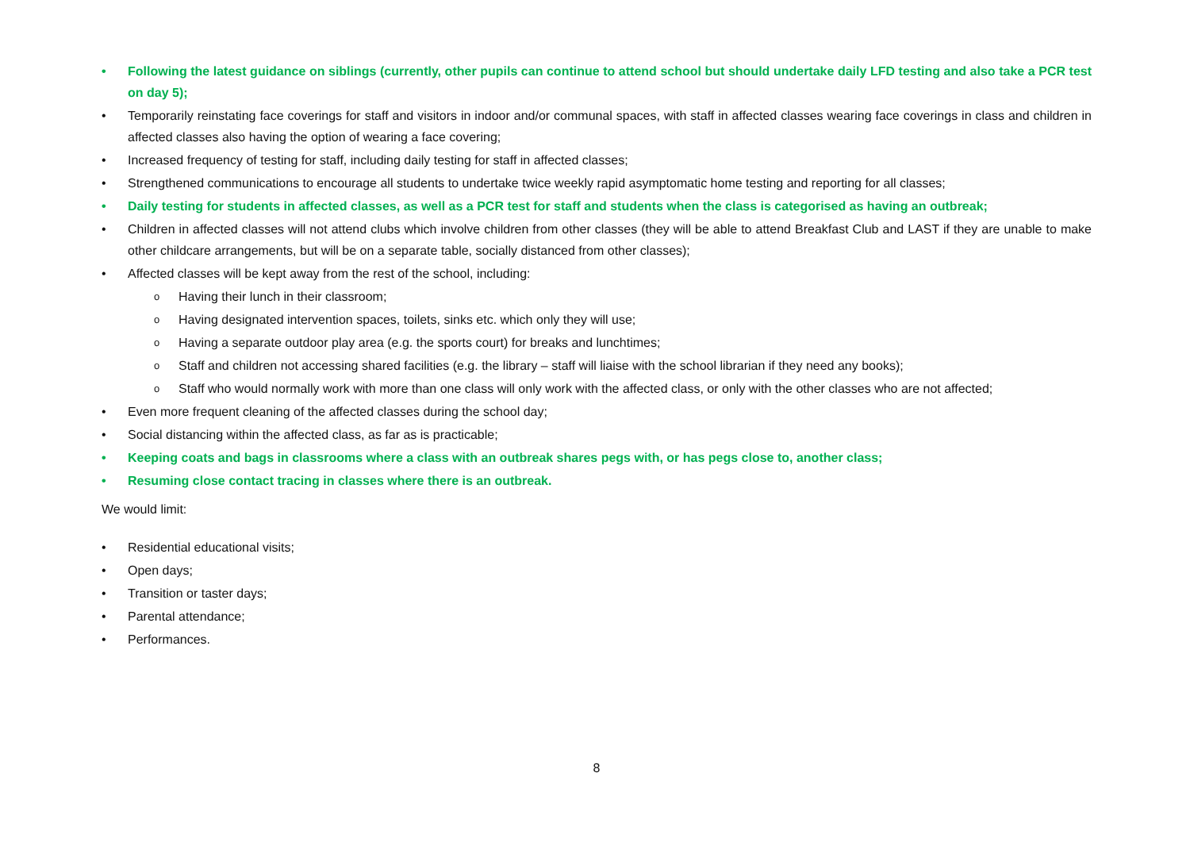• Following the latest guidance on siblings (currently, other pupils can continue to attend school but should undertake daily LFD testing and also take a PCR test on day 5);
• Temporarily reinstating face coverings for staff and visitors in indoor and/or communal spaces, with staff in affected classes wearing face coverings in class and children in affected classes also having the option of wearing a face covering;
• Increased frequency of testing for staff, including daily testing for staff in affected classes;
• Strengthened communications to encourage all students to undertake twice weekly rapid asymptomatic home testing and reporting for all classes;
• Daily testing for students in affected classes, as well as a PCR test for staff and students when the class is categorised as having an outbreak;
• Children in affected classes will not attend clubs which involve children from other classes (they will be able to attend Breakfast Club and LAST if they are unable to make other childcare arrangements, but will be on a separate table, socially distanced from other classes);
• Affected classes will be kept away from the rest of the school, including:
o Having their lunch in their classroom;
o Having designated intervention spaces, toilets, sinks etc. which only they will use;
o Having a separate outdoor play area (e.g. the sports court) for breaks and lunchtimes;
o Staff and children not accessing shared facilities (e.g. the library – staff will liaise with the school librarian if they need any books);
o Staff who would normally work with more than one class will only work with the affected class, or only with the other classes who are not affected;
• Even more frequent cleaning of the affected classes during the school day;
• Social distancing within the affected class, as far as is practicable;
• Keeping coats and bags in classrooms where a class with an outbreak shares pegs with, or has pegs close to, another class;
• Resuming close contact tracing in classes where there is an outbreak.
We would limit:
• Residential educational visits;
• Open days;
• Transition or taster days;
• Parental attendance;
• Performances.
8